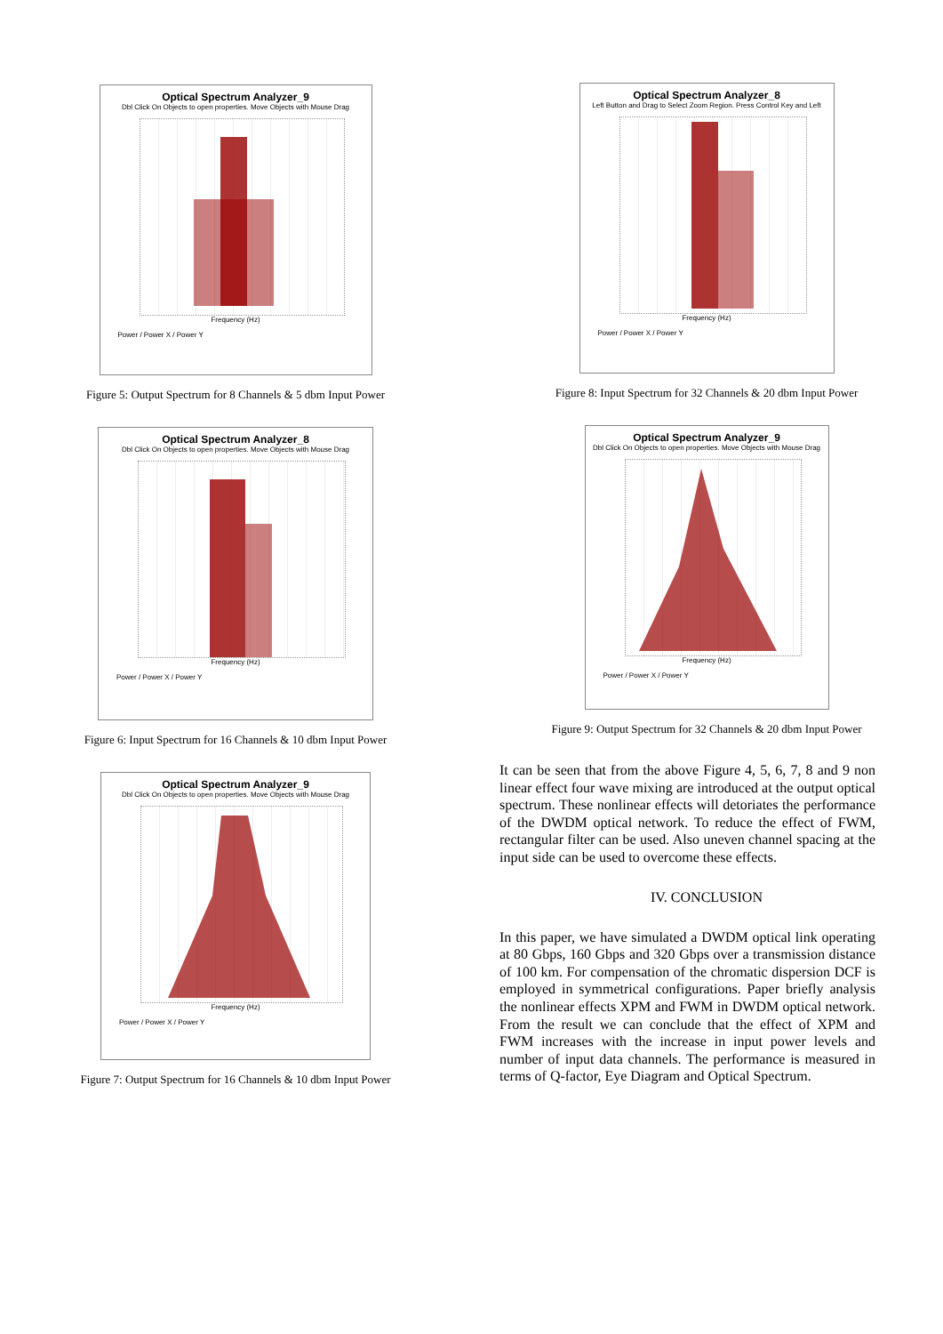Optical Spectrum Analyzer_9
Dbl Click On Objects to open properties. Move Objects with Mouse Drag
Frequency (Hz)
Power / Power X / Power Y
Figure 5: Output Spectrum for 8 Channels & 5 dbm Input Power
Optical Spectrum Analyzer_8
Dbl Click On Objects to open properties. Move Objects with Mouse Drag
Frequency (Hz)
Power / Power X / Power Y
Figure 6: Input Spectrum for 16 Channels & 10 dbm Input Power
Optical Spectrum Analyzer_9
Dbl Click On Objects to open properties. Move Objects with Mouse Drag
Frequency (Hz)
Power / Power X / Power Y
Figure 7: Output Spectrum for 16 Channels & 10 dbm Input Power
Optical Spectrum Analyzer_8
Left Button and Drag to Select Zoom Region. Press Control Key and Left
Frequency (Hz)
Power / Power X / Power Y
Figure 8: Input Spectrum for 32 Channels & 20 dbm Input Power
Optical Spectrum Analyzer_9
Dbl Click On Objects to open properties. Move Objects with Mouse Drag
Frequency (Hz)
Power / Power X / Power Y
Figure 9: Output Spectrum for 32 Channels & 20 dbm Input Power
It can be seen that from the above Figure 4, 5, 6, 7, 8 and 9 non linear effect four wave mixing are introduced at the output optical spectrum. These nonlinear effects will detoriates the performance of the DWDM optical network. To reduce the effect of FWM, rectangular filter can be used. Also uneven channel spacing at the input side can be used to overcome these effects.
IV. CONCLUSION
In this paper, we have simulated a DWDM optical link operating at 80 Gbps, 160 Gbps and 320 Gbps over a transmission distance of 100 km. For compensation of the chromatic dispersion DCF is employed in symmetrical configurations. Paper briefly analysis the nonlinear effects XPM and FWM in DWDM optical network. From the result we can conclude that the effect of XPM and FWM increases with the increase in input power levels and number of input data channels. The performance is measured in terms of Q-factor, Eye Diagram and Optical Spectrum.